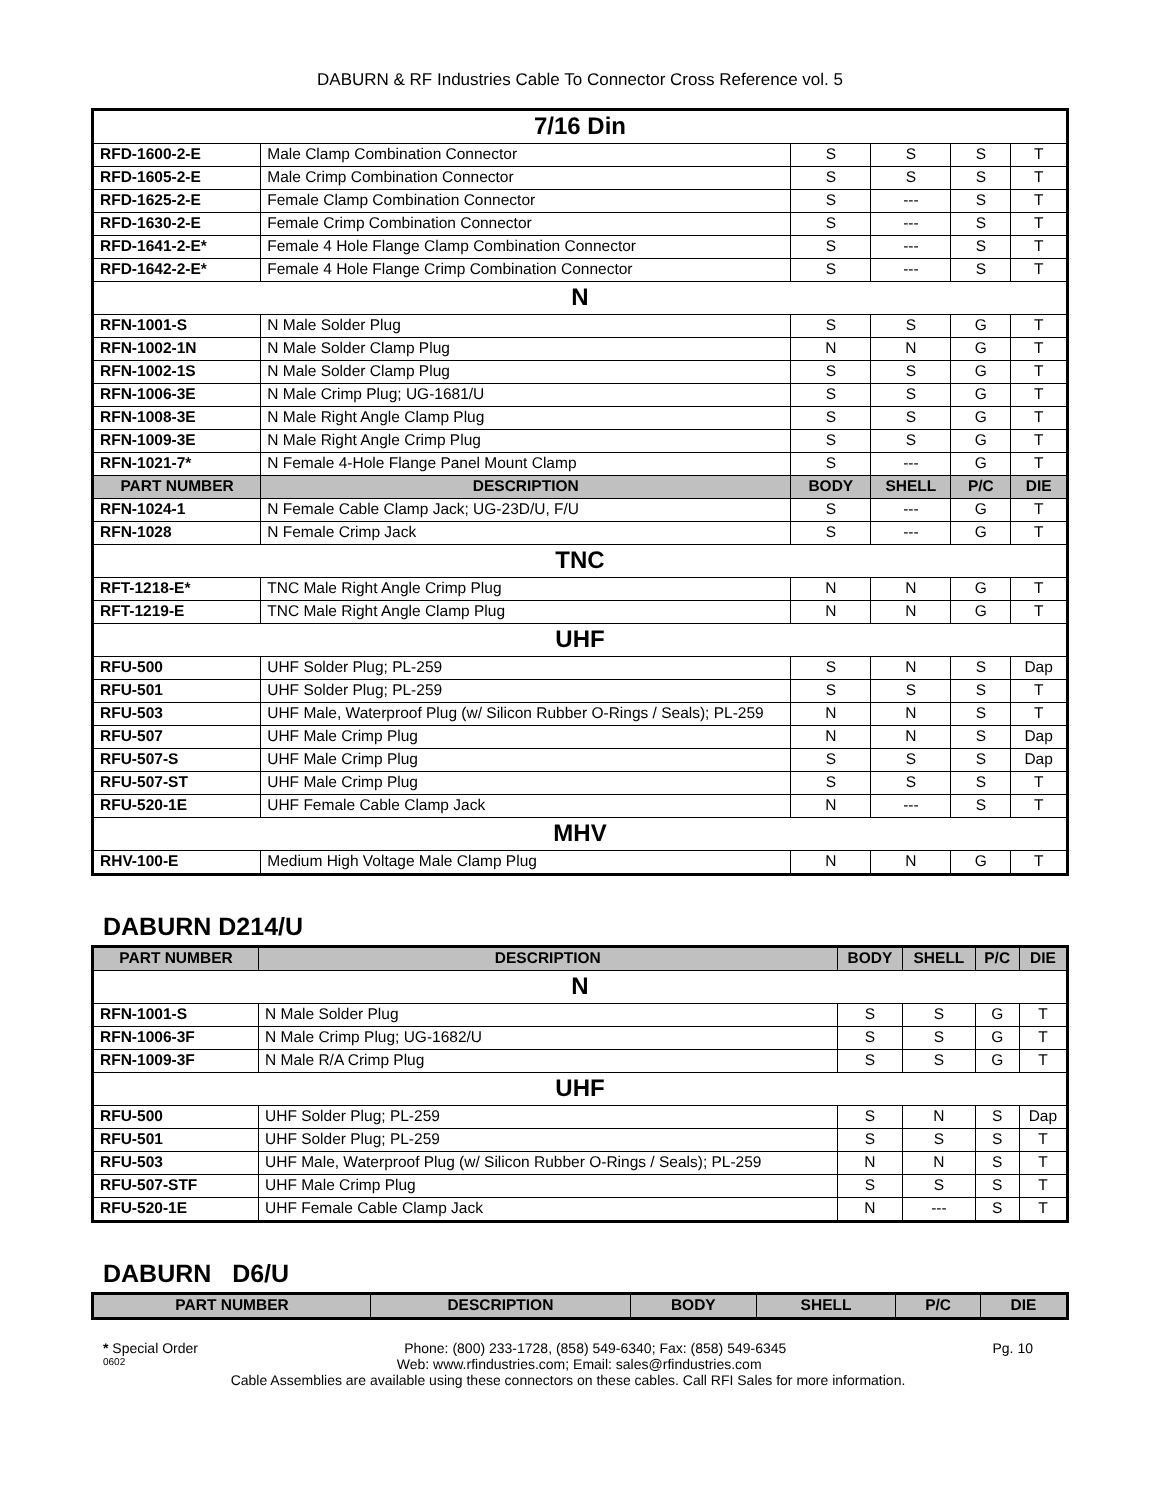DABURN & RF Industries Cable To Connector Cross Reference vol. 5
| 7/16 Din | | | | | |
| RFD-1600-2-E | Male Clamp Combination Connector | S | S | S | T |
| RFD-1605-2-E | Male Crimp Combination Connector | S | S | S | T |
| RFD-1625-2-E | Female Clamp Combination Connector | S | --- | S | T |
| RFD-1630-2-E | Female Crimp Combination Connector | S | --- | S | T |
| RFD-1641-2-E* | Female 4 Hole Flange Clamp Combination Connector | S | --- | S | T |
| RFD-1642-2-E* | Female 4 Hole Flange Crimp Combination Connector | S | --- | S | T |
| N | | | | | |
| RFN-1001-S | N Male Solder Plug | S | S | G | T |
| RFN-1002-1N | N Male Solder Clamp Plug | N | N | G | T |
| RFN-1002-1S | N Male Solder Clamp Plug | S | S | G | T |
| RFN-1006-3E | N Male Crimp Plug; UG-1681/U | S | S | G | T |
| RFN-1008-3E | N Male Right Angle Clamp Plug | S | S | G | T |
| RFN-1009-3E | N Male Right Angle Crimp Plug | S | S | G | T |
| RFN-1021-7* | N Female 4-Hole Flange Panel Mount Clamp | S | --- | G | T |
| PART NUMBER | DESCRIPTION | BODY | SHELL | P/C | DIE |
| RFN-1024-1 | N Female Cable Clamp Jack; UG-23D/U, F/U | S | --- | G | T |
| RFN-1028 | N Female Crimp Jack | S | --- | G | T |
| TNC | | | | | |
| RFT-1218-E* | TNC Male Right Angle Crimp Plug | N | N | G | T |
| RFT-1219-E | TNC Male Right Angle Clamp Plug | N | N | G | T |
| UHF | | | | | |
| RFU-500 | UHF Solder Plug; PL-259 | S | N | S | Dap |
| RFU-501 | UHF Solder Plug; PL-259 | S | S | S | T |
| RFU-503 | UHF Male, Waterproof Plug (w/ Silicon Rubber O-Rings / Seals); PL-259 | N | N | S | T |
| RFU-507 | UHF Male Crimp Plug | N | N | S | Dap |
| RFU-507-S | UHF Male Crimp Plug | S | S | S | Dap |
| RFU-507-ST | UHF Male Crimp Plug | S | S | S | T |
| RFU-520-1E | UHF Female Cable Clamp Jack | N | --- | S | T |
| MHV | | | | | |
| RHV-100-E | Medium High Voltage Male Clamp Plug | N | N | G | T |
DABURN D214/U
| PART NUMBER | DESCRIPTION | BODY | SHELL | P/C | DIE |
| --- | --- | --- | --- | --- | --- |
| N | | | | | |
| RFN-1001-S | N Male Solder Plug | S | S | G | T |
| RFN-1006-3F | N Male Crimp Plug; UG-1682/U | S | S | G | T |
| RFN-1009-3F | N Male R/A Crimp Plug | S | S | G | T |
| UHF | | | | | |
| RFU-500 | UHF Solder Plug; PL-259 | S | N | S | Dap |
| RFU-501 | UHF Solder Plug; PL-259 | S | S | S | T |
| RFU-503 | UHF Male, Waterproof Plug (w/ Silicon Rubber O-Rings / Seals); PL-259 | N | N | S | T |
| RFU-507-STF | UHF Male Crimp Plug | S | S | S | T |
| RFU-520-1E | UHF Female Cable Clamp Jack | N | --- | S | T |
DABURN D6/U
| PART NUMBER | DESCRIPTION | BODY | SHELL | P/C | DIE |
| --- | --- | --- | --- | --- | --- |
* Special Order Phone: (800) 233-1728, (858) 549-6340; Fax: (858) 549-6345 Pg. 10
0602 Web: www.rfindustries.com; Email: sales@rfindustries.com
Cable Assemblies are available using these connectors on these cables. Call RFI Sales for more information.